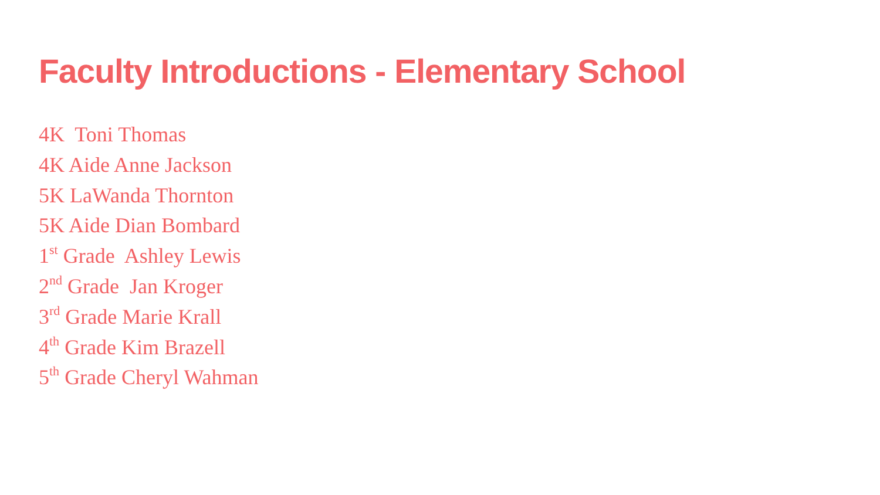Faculty Introductions - Elementary School
4K Toni Thomas
4K Aide Anne Jackson
5K LaWanda Thornton
5K Aide Dian Bombard
1<sup>st</sup> Grade Ashley Lewis
2<sup>nd</sup> Grade Jan Kroger
3<sup>rd</sup> Grade Marie Krall
4<sup>th</sup> Grade Kim Brazell
5<sup>th</sup> Grade Cheryl Wahman